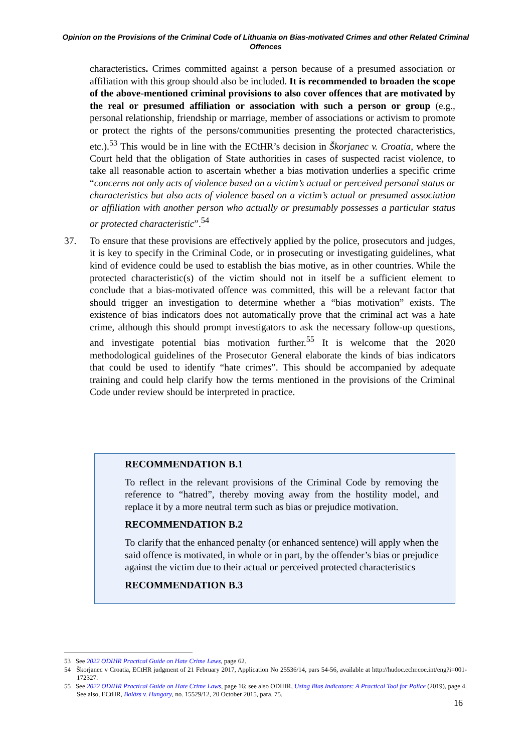Opinion on the Provisions of the Criminal Code of Lithuania on Bias-motivated Crimes and other Related Criminal Offences
characteristics. Crimes committed against a person because of a presumed association or affiliation with this group should also be included. It is recommended to broaden the scope of the above-mentioned criminal provisions to also cover offences that are motivated by the real or presumed affiliation or association with such a person or group (e.g., personal relationship, friendship or marriage, member of associations or activism to promote or protect the rights of the persons/communities presenting the protected characteristics, etc.).<sup>53</sup> This would be in line with the ECtHR’s decision in Škorjanec v. Croatia, where the Court held that the obligation of State authorities in cases of suspected racist violence, to take all reasonable action to ascertain whether a bias motivation underlies a specific crime “concerns not only acts of violence based on a victim’s actual or perceived personal status or characteristics but also acts of violence based on a victim’s actual or presumed association or affiliation with another person who actually or presumably possesses a particular status or protected characteristic”.<sup>54</sup>
37. To ensure that these provisions are effectively applied by the police, prosecutors and judges, it is key to specify in the Criminal Code, or in prosecuting or investigating guidelines, what kind of evidence could be used to establish the bias motive, as in other countries. While the protected characteristic(s) of the victim should not in itself be a sufficient element to conclude that a bias-motivated offence was committed, this will be a relevant factor that should trigger an investigation to determine whether a “bias motivation” exists. The existence of bias indicators does not automatically prove that the criminal act was a hate crime, although this should prompt investigators to ask the necessary follow-up questions, and investigate potential bias motivation further.<sup>55</sup> It is welcome that the 2020 methodological guidelines of the Prosecutor General elaborate the kinds of bias indicators that could be used to identify “hate crimes”. This should be accompanied by adequate training and could help clarify how the terms mentioned in the provisions of the Criminal Code under review should be interpreted in practice.
RECOMMENDATION B.1
To reflect in the relevant provisions of the Criminal Code by removing the reference to “hatred”, thereby moving away from the hostility model, and replace it by a more neutral term such as bias or prejudice motivation.
RECOMMENDATION B.2
To clarify that the enhanced penalty (or enhanced sentence) will apply when the said offence is motivated, in whole or in part, by the offender’s bias or prejudice against the victim due to their actual or perceived protected characteristics
RECOMMENDATION B.3
53 See 2022 ODIHR Practical Guide on Hate Crime Laws, page 62.
54 Škorjanec v Croatia, ECtHR judgment of 21 February 2017, Application No 25536/14, pars 54-56, available at http://hudoc.echr.coe.int/eng?i=001-172327.
55 See 2022 ODIHR Practical Guide on Hate Crime Laws, page 16; see also ODIHR, Using Bias Indicators: A Practical Tool for Police (2019), page 4. See also, ECtHR, Balázs v. Hungary, no. 15529/12, 20 October 2015, para. 75.
16